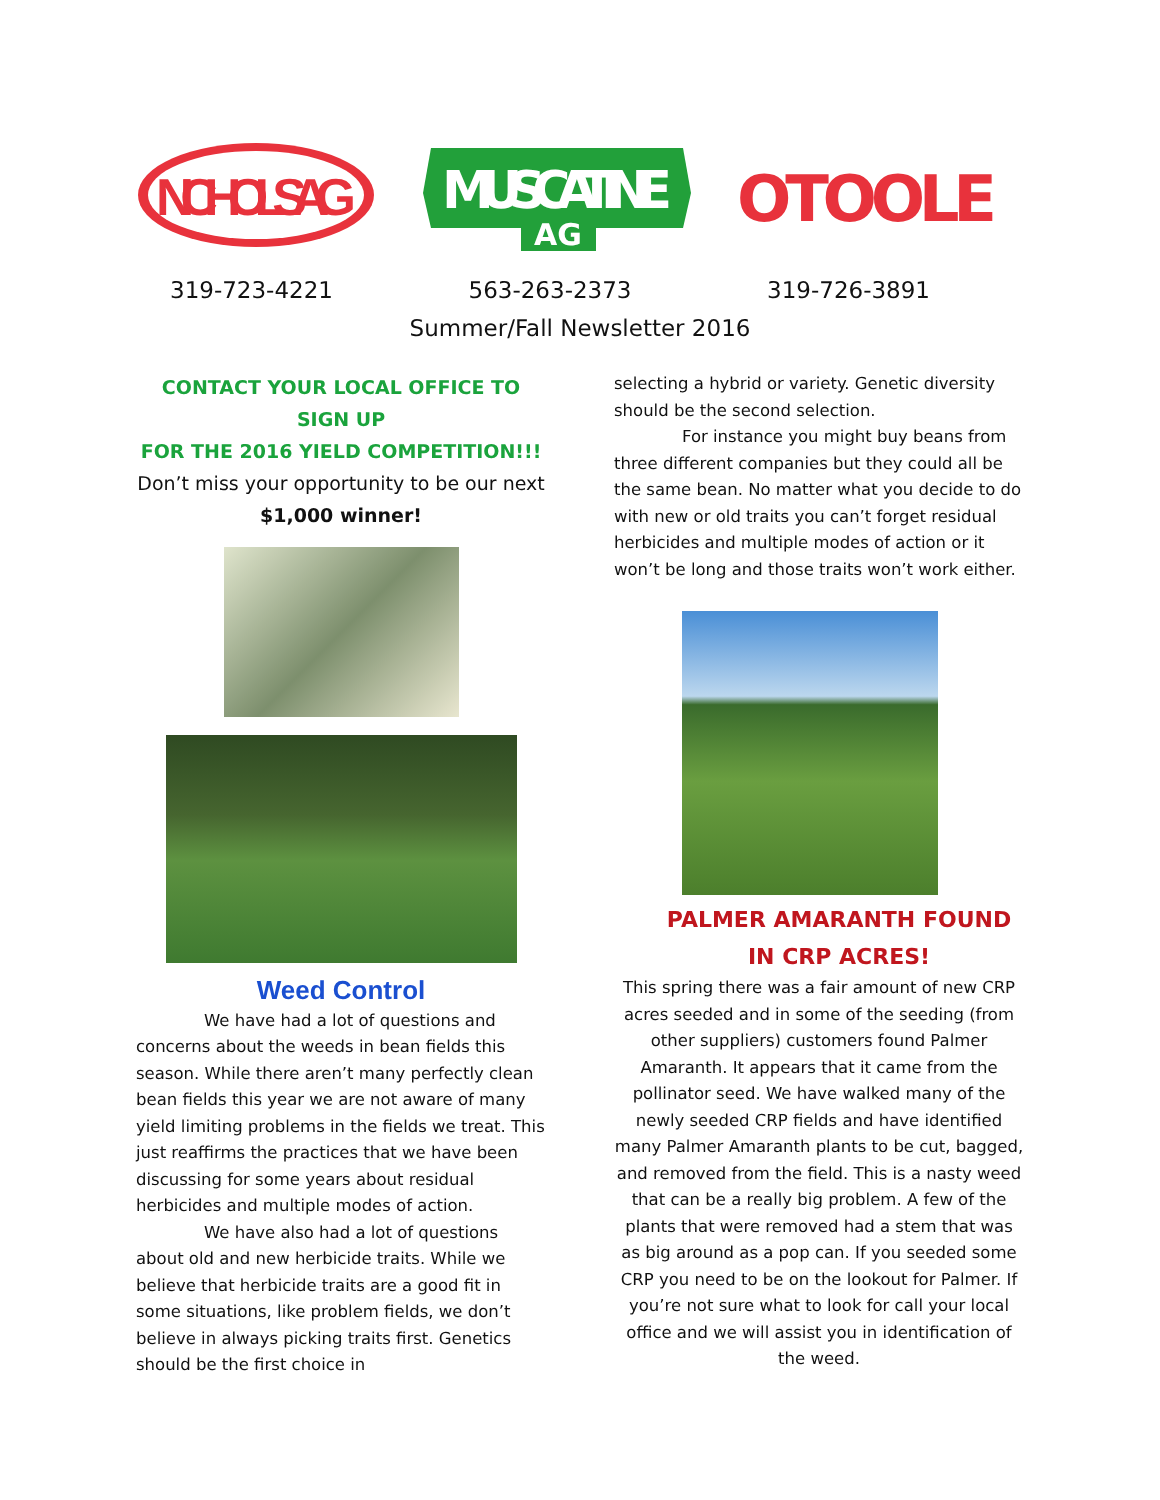NICHOLS AG
MUSCATINE
AG
OTOOLE
319-723-4221 563-263-2373 319-726-3891
Summer/Fall Newsletter 2016
CONTACT YOUR LOCAL OFFICE TO SIGN UP
FOR THE 2016 YIELD COMPETITION!!!
Don’t miss your opportunity to be our next
$1,000 winner!
Weed Control
We have had a lot of questions and concerns about the weeds in bean fields this season. While there aren’t many perfectly clean bean fields this year we are not aware of many yield limiting problems in the fields we treat. This just reaffirms the practices that we have been discussing for some years about residual herbicides and multiple modes of action.
We have also had a lot of questions about old and new herbicide traits. While we believe that herbicide traits are a good fit in some situations, like problem fields, we don’t believe in always picking traits first. Genetics should be the first choice in
selecting a hybrid or variety. Genetic diversity should be the second selection.
For instance you might buy beans from three different companies but they could all be the same bean. No matter what you decide to do with new or old traits you can’t forget residual herbicides and multiple modes of action or it won’t be long and those traits won’t work either.
PALMER AMARANTH FOUND
IN CRP ACRES!
This spring there was a fair amount of new CRP acres seeded and in some of the seeding (from other suppliers) customers found Palmer Amaranth. It appears that it came from the pollinator seed. We have walked many of the newly seeded CRP fields and have identified many Palmer Amaranth plants to be cut, bagged, and removed from the field. This is a nasty weed that can be a really big problem. A few of the plants that were removed had a stem that was as big around as a pop can. If you seeded some CRP you need to be on the lookout for Palmer. If you’re not sure what to look for call your local office and we will assist you in identification of the weed.